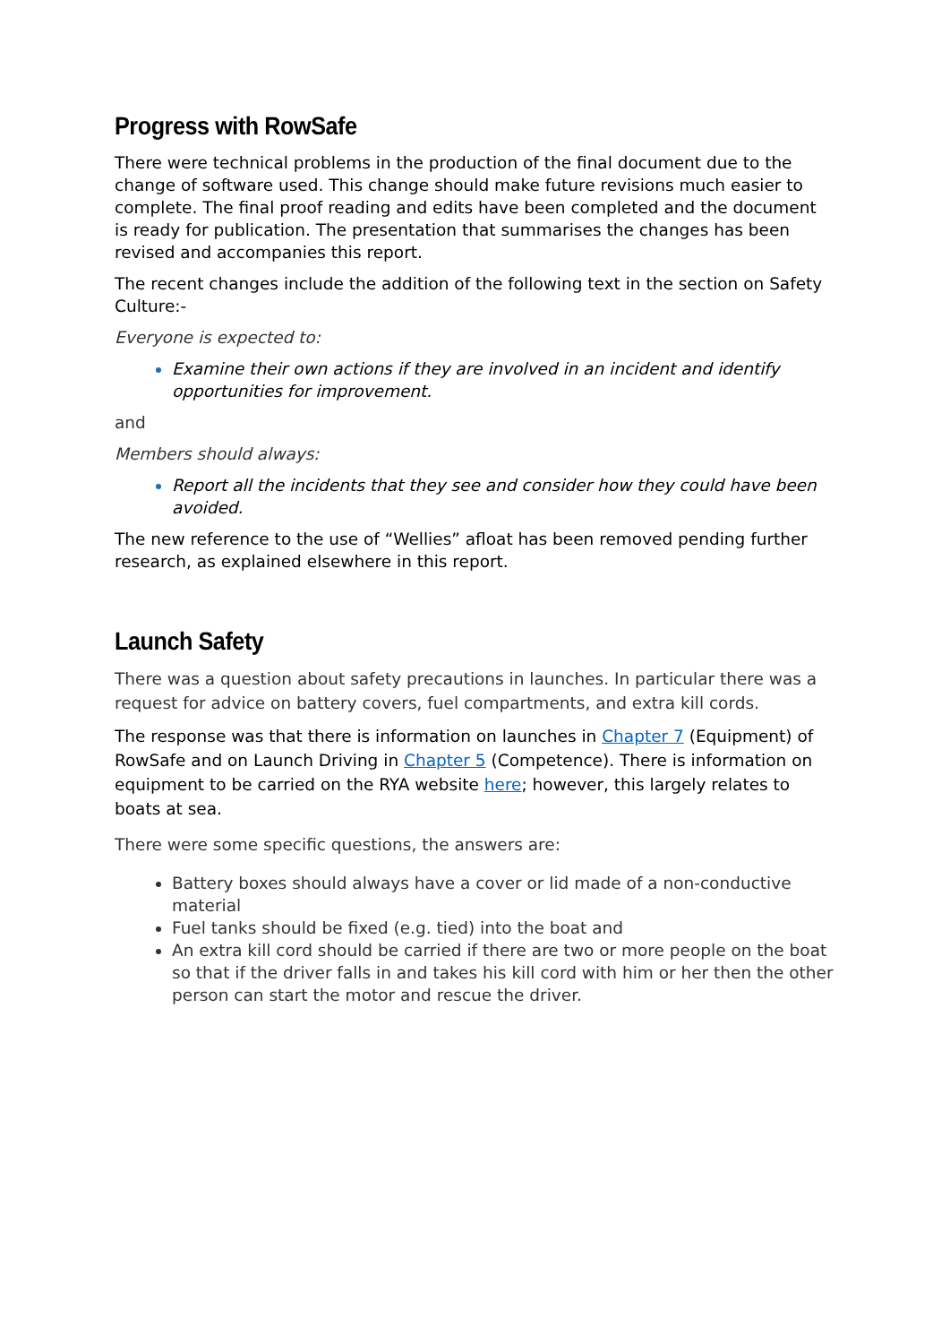Progress with RowSafe
There were technical problems in the production of the final document due to the change of software used. This change should make future revisions much easier to complete. The final proof reading and edits have been completed and the document is ready for publication. The presentation that summarises the changes has been revised and accompanies this report.
The recent changes include the addition of the following text in the section on Safety Culture:-
Everyone is expected to:
Examine their own actions if they are involved in an incident and identify opportunities for improvement.
and
Members should always:
Report all the incidents that they see and consider how they could have been avoided.
The new reference to the use of “Wellies” afloat has been removed pending further research, as explained elsewhere in this report.
Launch Safety
There was a question about safety precautions in launches. In particular there was a request for advice on battery covers, fuel compartments, and extra kill cords.
The response was that there is information on launches in Chapter 7 (Equipment) of RowSafe and on Launch Driving in Chapter 5 (Competence). There is information on equipment to be carried on the RYA website here; however, this largely relates to boats at sea.
There were some specific questions, the answers are:
Battery boxes should always have a cover or lid made of a non-conductive material
Fuel tanks should be fixed (e.g. tied) into the boat and
An extra kill cord should be carried if there are two or more people on the boat so that if the driver falls in and takes his kill cord with him or her then the other person can start the motor and rescue the driver.